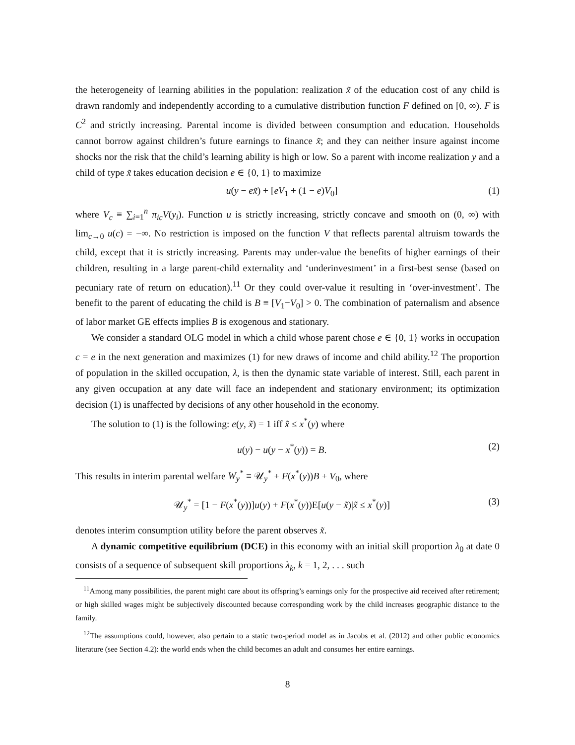the heterogeneity of learning abilities in the population: realization x̃ of the education cost of any child is drawn randomly and independently according to a cumulative distribution function F defined on [0, ∞). F is C<sup>2</sup> and strictly increasing. Parental income is divided between consumption and education. Households cannot borrow against children’s future earnings to finance x̃; and they can neither insure against income shocks nor the risk that the child’s learning ability is high or low. So a parent with income realization y and a child of type x̃ takes education decision e ∈ {0, 1} to maximize
u(y − ex̃) + [eV<sub>1</sub> + (1 − e)V<sub>0</sub>] (1)
where V<sub>c</sub> ≡ ∑<sub>i=1</sub><sup>n</sup> π<sub>ic</sub>V(y<sub>i</sub>). Function u is strictly increasing, strictly concave and smooth on (0, ∞) with lim<sub>c→0</sub> u(c) = −∞. No restriction is imposed on the function V that reflects parental altruism towards the child, except that it is strictly increasing. Parents may under-value the benefits of higher earnings of their children, resulting in a large parent-child externality and ‘underinvestment’ in a first-best sense (based on pecuniary rate of return on education).<sup>11</sup> Or they could over-value it resulting in ‘over-investment’. The benefit to the parent of educating the child is B ≡ [V<sub>1</sub>−V<sub>0</sub>] > 0. The combination of paternalism and absence of labor market GE effects implies B is exogenous and stationary.
We consider a standard OLG model in which a child whose parent chose e ∈ {0, 1} works in occupation c = e in the next generation and maximizes (1) for new draws of income and child ability.<sup>12</sup> The proportion of population in the skilled occupation, λ, is then the dynamic state variable of interest. Still, each parent in any given occupation at any date will face an independent and stationary environment; its optimization decision (1) is unaffected by decisions of any other household in the economy.
The solution to (1) is the following: e(y, x̃) = 1 iff x̃ ≤ x<sup>*</sup>(y) where
u(y) − u(y − x<sup>*</sup>(y)) = B. (2)
This results in interim parental welfare W<sub>y</sub><sup>*</sup> ≡ 𝒰<sub>y</sub><sup>*</sup> + F(x<sup>*</sup>(y))B + V<sub>0</sub>, where
𝒰<sub>y</sub><sup>*</sup> = [1 − F(x<sup>*</sup>(y))]u(y) + F(x<sup>*</sup>(y))E[u(y − x̃)|x̃ ≤ x<sup>*</sup>(y)] (3)
denotes interim consumption utility before the parent observes x̃.
A dynamic competitive equilibrium (DCE) in this economy with an initial skill proportion λ<sub>0</sub> at date 0 consists of a sequence of subsequent skill proportions λ<sub>k</sub>, k = 1, 2, . . . such
<sup>11</sup> Among many possibilities, the parent might care about its offspring’s earnings only for the prospective aid received after retirement; or high skilled wages might be subjectively discounted because corresponding work by the child increases geographic distance to the family.
<sup>12</sup> The assumptions could, however, also pertain to a static two-period model as in Jacobs et al. (2012) and other public economics literature (see Section 4.2): the world ends when the child becomes an adult and consumes her entire earnings.
8